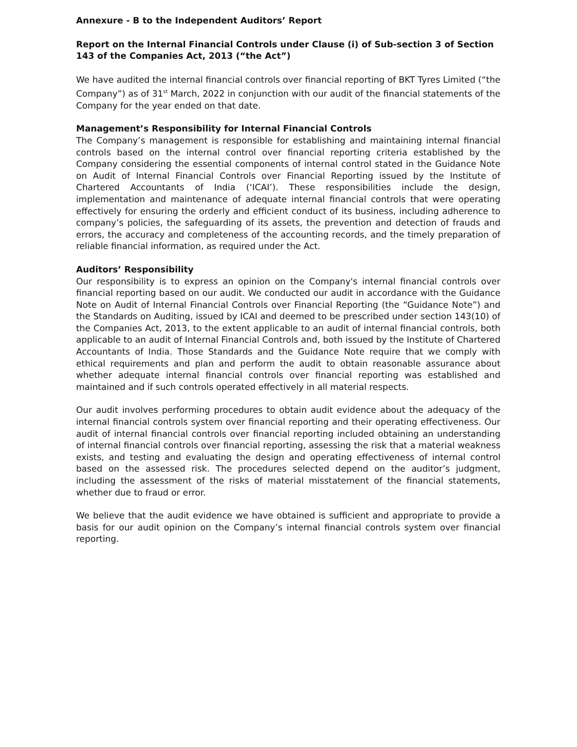Annexure - B to the Independent Auditors’ Report
Report on the Internal Financial Controls under Clause (i) of Sub-section 3 of Section 143 of the Companies Act, 2013 (“the Act”)
We have audited the internal financial controls over financial reporting of BKT Tyres Limited (“the Company”) as of 31<sup>st</sup> March, 2022 in conjunction with our audit of the financial statements of the Company for the year ended on that date.
Management’s Responsibility for Internal Financial Controls
The Company’s management is responsible for establishing and maintaining internal financial controls based on the internal control over financial reporting criteria established by the Company considering the essential components of internal control stated in the Guidance Note on Audit of Internal Financial Controls over Financial Reporting issued by the Institute of Chartered Accountants of India (‘ICAI’). These responsibilities include the design, implementation and maintenance of adequate internal financial controls that were operating effectively for ensuring the orderly and efficient conduct of its business, including adherence to company’s policies, the safeguarding of its assets, the prevention and detection of frauds and errors, the accuracy and completeness of the accounting records, and the timely preparation of reliable financial information, as required under the Act.
Auditors’ Responsibility
Our responsibility is to express an opinion on the Company's internal financial controls over financial reporting based on our audit. We conducted our audit in accordance with the Guidance Note on Audit of Internal Financial Controls over Financial Reporting (the “Guidance Note”) and the Standards on Auditing, issued by ICAI and deemed to be prescribed under section 143(10) of the Companies Act, 2013, to the extent applicable to an audit of internal financial controls, both applicable to an audit of Internal Financial Controls and, both issued by the Institute of Chartered Accountants of India. Those Standards and the Guidance Note require that we comply with ethical requirements and plan and perform the audit to obtain reasonable assurance about whether adequate internal financial controls over financial reporting was established and maintained and if such controls operated effectively in all material respects.
Our audit involves performing procedures to obtain audit evidence about the adequacy of the internal financial controls system over financial reporting and their operating effectiveness. Our audit of internal financial controls over financial reporting included obtaining an understanding of internal financial controls over financial reporting, assessing the risk that a material weakness exists, and testing and evaluating the design and operating effectiveness of internal control based on the assessed risk. The procedures selected depend on the auditor’s judgment, including the assessment of the risks of material misstatement of the financial statements, whether due to fraud or error.
We believe that the audit evidence we have obtained is sufficient and appropriate to provide a basis for our audit opinion on the Company’s internal financial controls system over financial reporting.